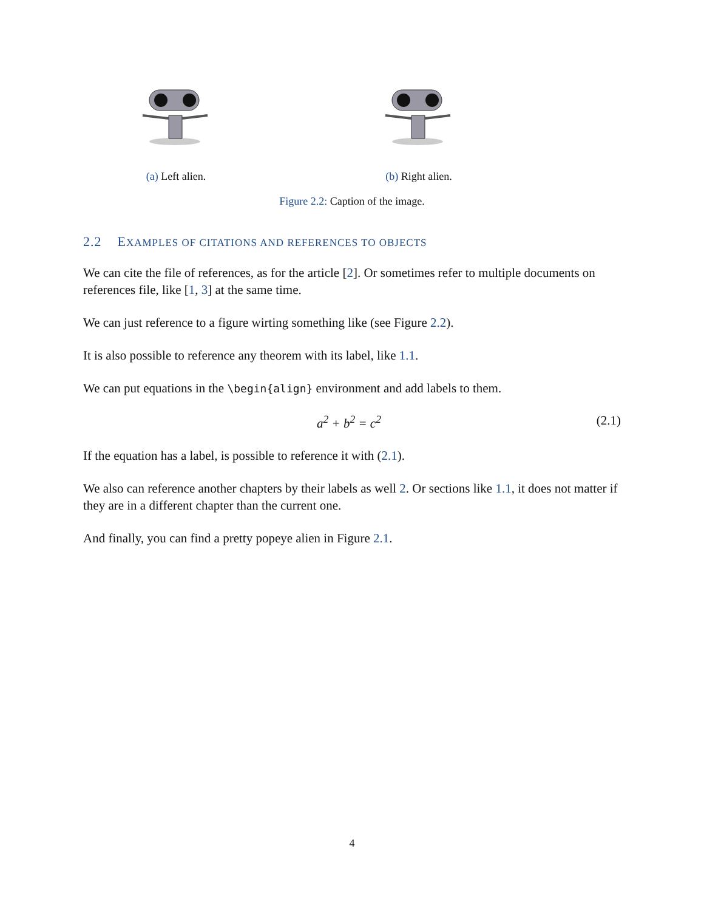(a) Left alien. (b) Right alien.
Figure 2.2: Caption of the image.
2.2 EXAMPLES OF CITATIONS AND REFERENCES TO OBJECTS
We can cite the file of references, as for the article [2]. Or sometimes refer to multiple documents on references file, like [1, 3] at the same time.
We can just reference to a figure wirting something like (see Figure 2.2).
It is also possible to reference any theorem with its label, like 1.1.
We can put equations in the \begin{align} environment and add labels to them.
a<sup>2</sup> + b<sup>2</sup> = c<sup>2</sup> (2.1)
If the equation has a label, is possible to reference it with (2.1).
We also can reference another chapters by their labels as well 2. Or sections like 1.1, it does not matter if they are in a different chapter than the current one.
And finally, you can find a pretty popeye alien in Figure 2.1.
4